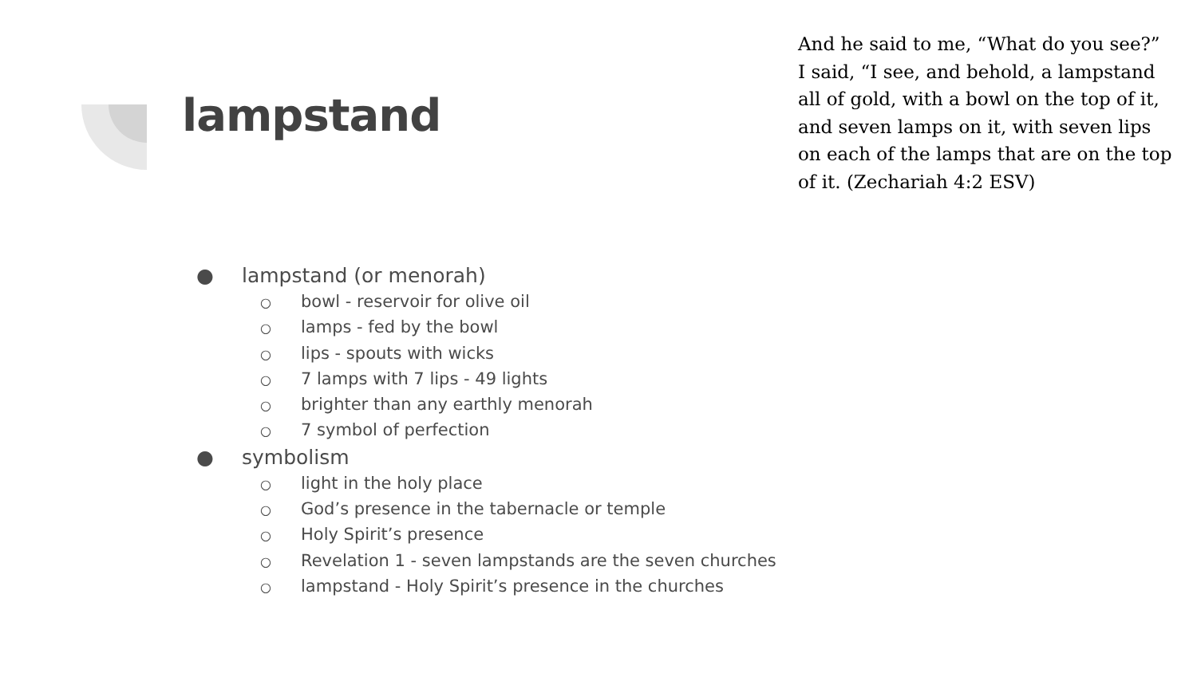lampstand
And he said to me, “What do you see?” I said, “I see, and behold, a lampstand all of gold, with a bowl on the top of it, and seven lamps on it, with seven lips on each of the lamps that are on the top of it. (Zechariah 4:2 ESV)
● lampstand (or menorah)
○ bowl - reservoir for olive oil
○ lamps - fed by the bowl
○ lips - spouts with wicks
○ 7 lamps with 7 lips - 49 lights
○ brighter than any earthly menorah
○ 7 symbol of perfection
● symbolism
○ light in the holy place
○ God’s presence in the tabernacle or temple
○ Holy Spirit’s presence
○ Revelation 1 - seven lampstands are the seven churches
○ lampstand - Holy Spirit’s presence in the churches